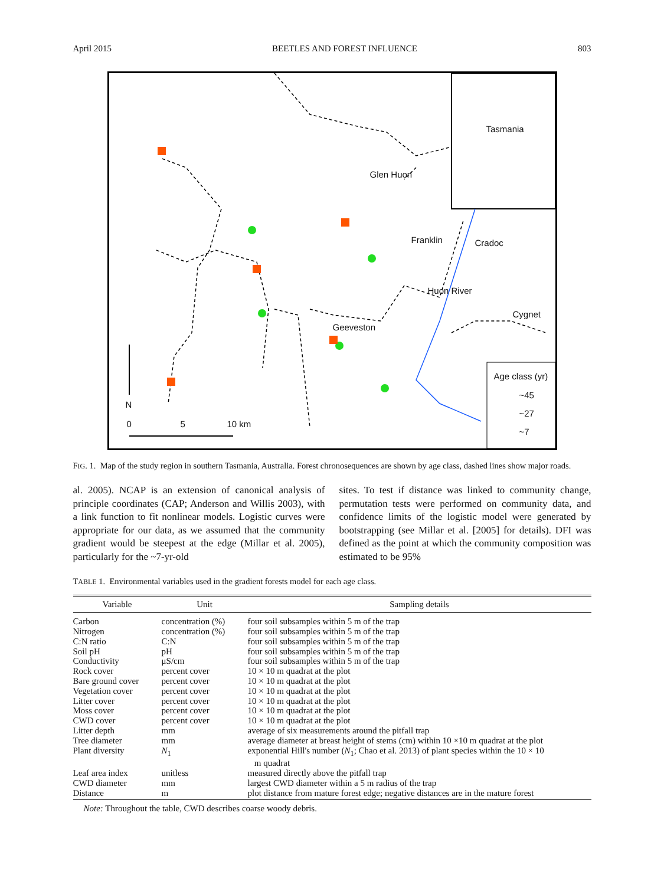April 2015 BEETLES AND FOREST INFLUENCE 803
Tasmania
Glen Huon
Franklin Cradoc
Huon River
Cygnet
Geeveston
N
0 5 10 km
Age class (yr)
~45
~27
~7
FIG. 1. Map of the study region in southern Tasmania, Australia. Forest chronosequences are shown by age class, dashed lines show major roads.
al. 2005). NCAP is an extension of canonical analysis of principle coordinates (CAP; Anderson and Willis 2003), with a link function to fit nonlinear models. Logistic curves were appropriate for our data, as we assumed that the community gradient would be steepest at the edge (Millar et al. 2005), particularly for the ~7-yr-old
sites. To test if distance was linked to community change, permutation tests were performed on community data, and confidence limits of the logistic model were generated by bootstrapping (see Millar et al. [2005] for details). DFI was defined as the point at which the community composition was estimated to be 95%
TABLE 1. Environmental variables used in the gradient forests model for each age class.
| Variable | Unit | Sampling details |
| --- | --- | --- |
| Carbon | concentration (%) | four soil subsamples within 5 m of the trap |
| Nitrogen | concentration (%) | four soil subsamples within 5 m of the trap |
| C:N ratio | C:N | four soil subsamples within 5 m of the trap |
| Soil pH | pH | four soil subsamples within 5 m of the trap |
| Conductivity | μS/cm | four soil subsamples within 5 m of the trap |
| Rock cover | percent cover | 10 × 10 m quadrat at the plot |
| Bare ground cover | percent cover | 10 × 10 m quadrat at the plot |
| Vegetation cover | percent cover | 10 × 10 m quadrat at the plot |
| Litter cover | percent cover | 10 × 10 m quadrat at the plot |
| Moss cover | percent cover | 10 × 10 m quadrat at the plot |
| CWD cover | percent cover | 10 × 10 m quadrat at the plot |
| Litter depth | mm | average of six measurements around the pitfall trap |
| Tree diameter | mm | average diameter at breast height of stems (cm) within 10 ×10 m quadrat at the plot |
| Plant diversity | N<sub>1</sub> | exponential Hill's number ( N<sub>1</sub>; Chao et al. 2013) of plant species within the 10 × 10 m quadrat |
| Leaf area index | unitless | measured directly above the pitfall trap |
| CWD diameter | mm | largest CWD diameter within a 5 m radius of the trap |
| Distance | m | plot distance from mature forest edge; negative distances are in the mature forest |
Note: Throughout the table, CWD describes coarse woody debris.